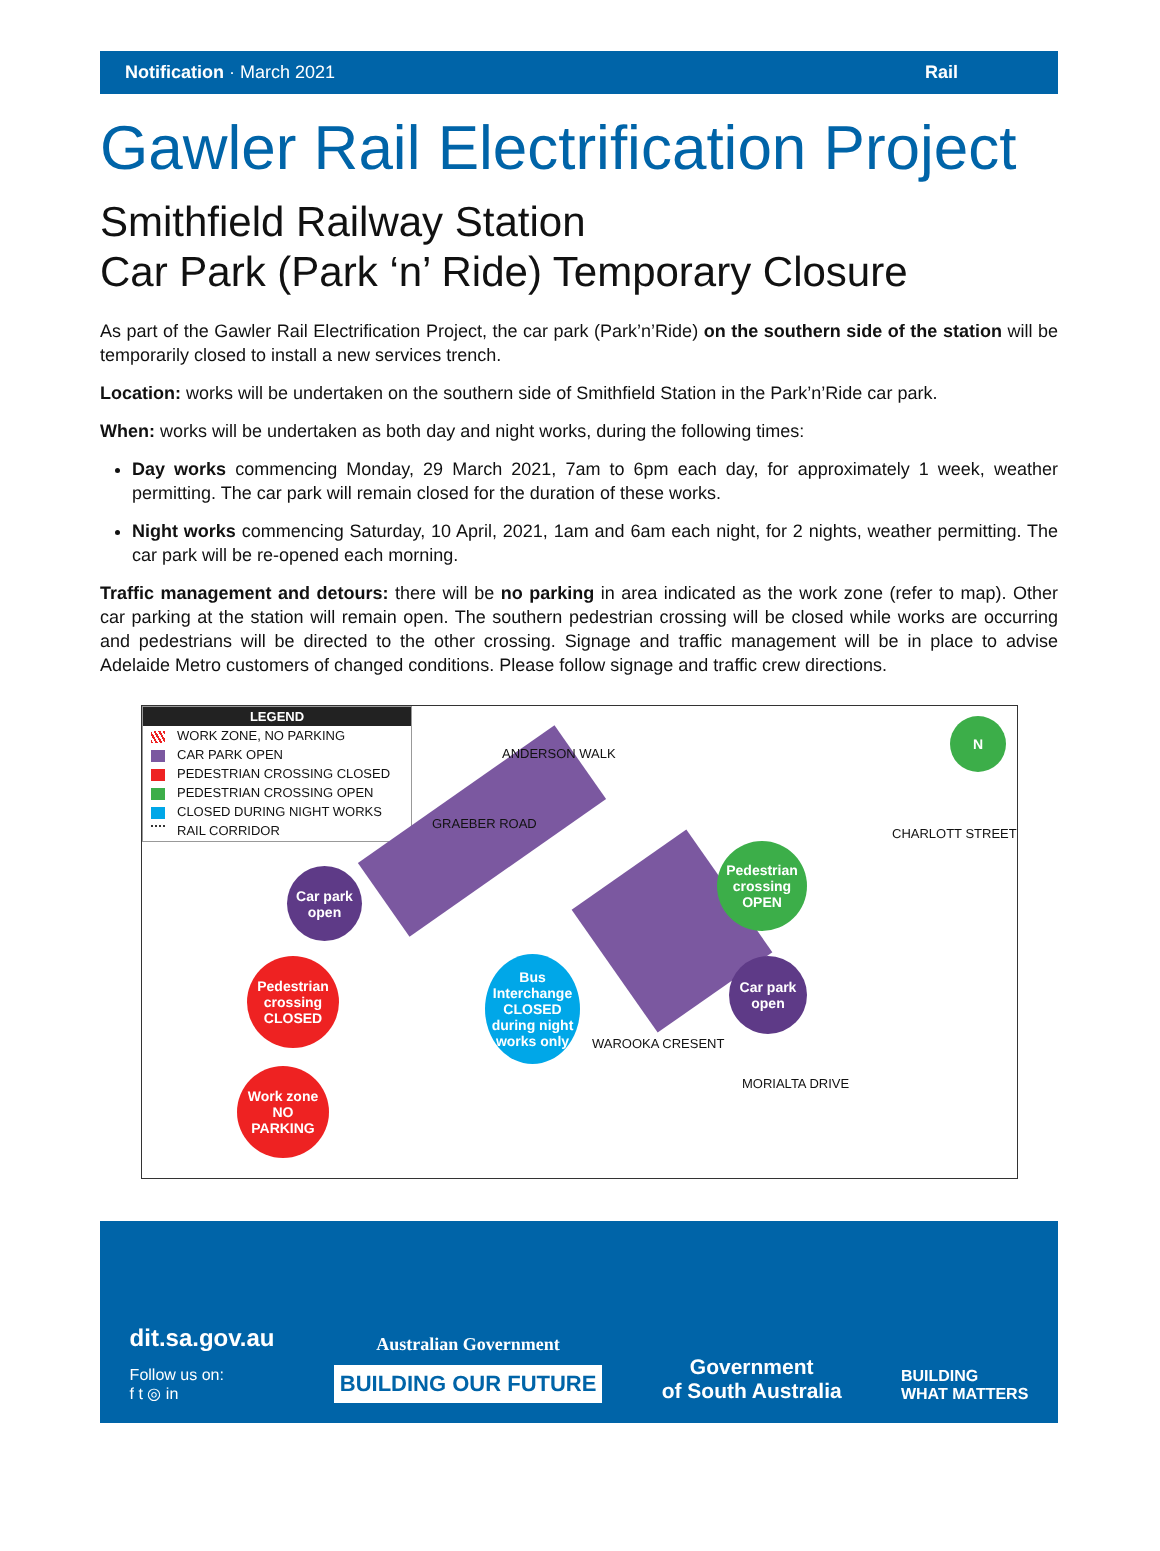Notification · March 2021 Rail
Gawler Rail Electrification Project
Smithfield Railway Station
Car Park (Park ‘n’ Ride) Temporary Closure
As part of the Gawler Rail Electrification Project, the car park (Park’n’Ride) on the southern side of the station will be temporarily closed to install a new services trench.
Location: works will be undertaken on the southern side of Smithfield Station in the Park’n’Ride car park.
When: works will be undertaken as both day and night works, during the following times:
Day works commencing Monday, 29 March 2021, 7am to 6pm each day, for approximately 1 week, weather permitting. The car park will remain closed for the duration of these works.
Night works commencing Saturday, 10 April, 2021, 1am and 6am each night, for 2 nights, weather permitting. The car park will be re-opened each morning.
Traffic management and detours: there will be no parking in area indicated as the work zone (refer to map). Other car parking at the station will remain open. The southern pedestrian crossing will be closed while works are occurring and pedestrians will be directed to the other crossing. Signage and traffic management will be in place to advise Adelaide Metro customers of changed conditions. Please follow signage and traffic crew directions.
LEGEND
WORK ZONE, NO PARKING
CAR PARK OPEN
PEDESTRIAN CROSSING CLOSED
PEDESTRIAN CROSSING OPEN
CLOSED DURING NIGHT WORKS
RAIL CORRIDOR
ANDERSON WALK
GRAEBER ROAD
CHARLOTT STREET
WAROOKA CRESENT
MORIALTA DRIVE
Car park
open
Pedestrian
crossing
CLOSED
Work zone
NO
PARKING
Bus
Interchange
CLOSED
during night
works only
Pedestrian
crossing
OPEN
Car park
open
N
dit.sa.gov.au
Follow us on:
f t ◎ in
Australian Government
BUILDING OUR FUTURE
Government
of South Australia
BUILDING
WHAT MATTERS